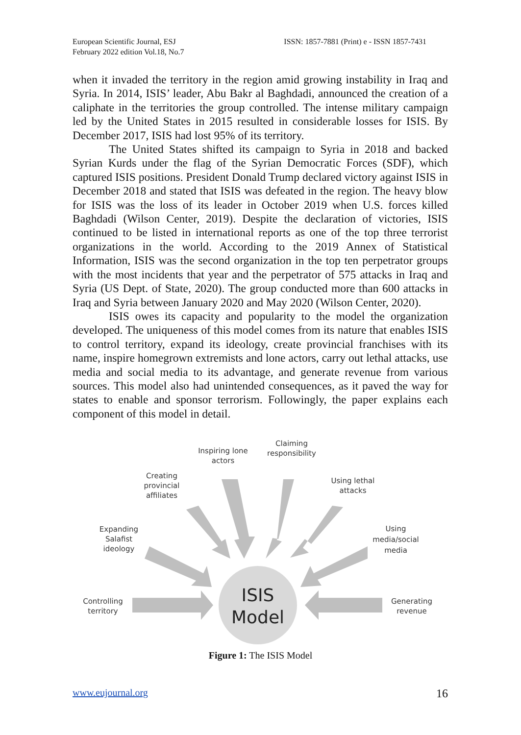European Scientific Journal, ESJ
February 2022 edition Vol.18, No.7
ISSN: 1857-7881 (Print) e - ISSN 1857-7431
when it invaded the territory in the region amid growing instability in Iraq and Syria. In 2014, ISIS’ leader, Abu Bakr al Baghdadi, announced the creation of a caliphate in the territories the group controlled. The intense military campaign led by the United States in 2015 resulted in considerable losses for ISIS. By December 2017, ISIS had lost 95% of its territory.
The United States shifted its campaign to Syria in 2018 and backed Syrian Kurds under the flag of the Syrian Democratic Forces (SDF), which captured ISIS positions. President Donald Trump declared victory against ISIS in December 2018 and stated that ISIS was defeated in the region. The heavy blow for ISIS was the loss of its leader in October 2019 when U.S. forces killed Baghdadi (Wilson Center, 2019). Despite the declaration of victories, ISIS continued to be listed in international reports as one of the top three terrorist organizations in the world. According to the 2019 Annex of Statistical Information, ISIS was the second organization in the top ten perpetrator groups with the most incidents that year and the perpetrator of 575 attacks in Iraq and Syria (US Dept. of State, 2020). The group conducted more than 600 attacks in Iraq and Syria between January 2020 and May 2020 (Wilson Center, 2020).
ISIS owes its capacity and popularity to the model the organization developed. The uniqueness of this model comes from its nature that enables ISIS to control territory, expand its ideology, create provincial franchises with its name, inspire homegrown extremists and lone actors, carry out lethal attacks, use media and social media to its advantage, and generate revenue from various sources. This model also had unintended consequences, as it paved the way for states to enable and sponsor terrorism. Followingly, the paper explains each component of this model in detail.
ISIS
Model
Inspiring lone
actors
Claiming
responsibility
Creating
provincial
affiliates
Using lethal
attacks
Expanding
Salafist
ideology
Using
media/social
media
Controlling
territory
Generating
revenue
Figure 1: The ISIS Model
www.eujournal.org 16